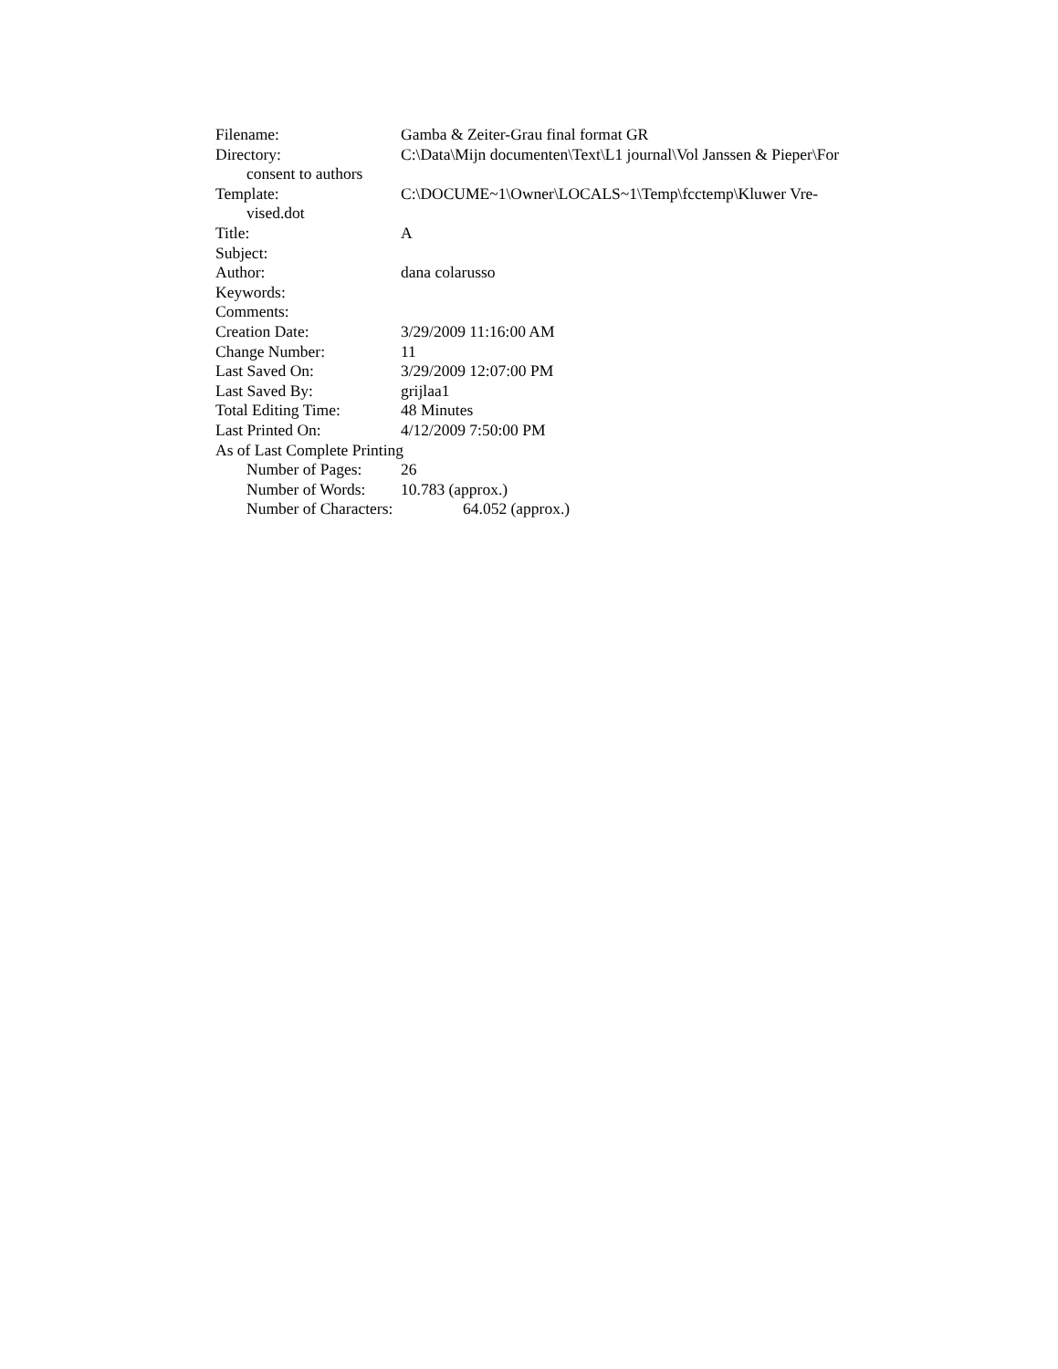Filename: Gamba & Zeiter-Grau final format GR
Directory: C:\Data\Mijn documenten\Text\L1 journal\Vol Janssen & Pieper\For
consent to authors
Template: C:\DOCUME~1\Owner\LOCALS~1\Temp\fcctemp\Kluwer Vre-
vised.dot
Title: A
Subject:
Author: dana colarusso
Keywords:
Comments:
Creation Date: 3/29/2009 11:16:00 AM
Change Number: 11
Last Saved On: 3/29/2009 12:07:00 PM
Last Saved By: grijlaa1
Total Editing Time: 48 Minutes
Last Printed On: 4/12/2009 7:50:00 PM
As of Last Complete Printing
Number of Pages: 26
Number of Words: 10.783 (approx.)
Number of Characters: 64.052 (approx.)